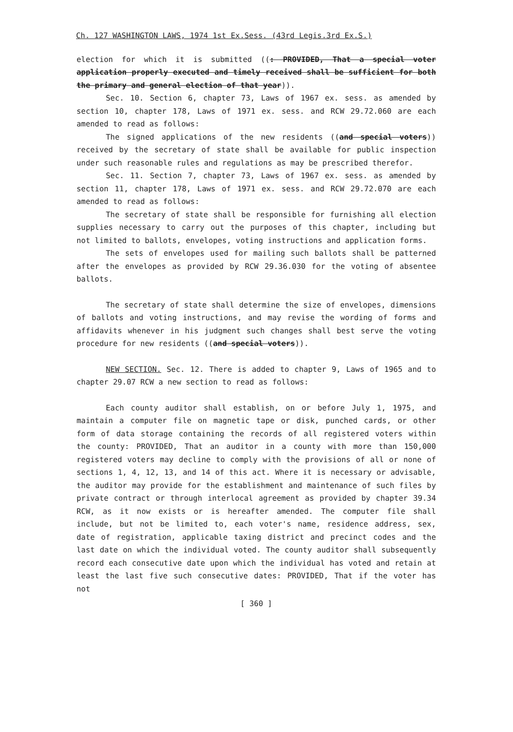Ch. 127 WASHINGTON LAWS, 1974 1st Ex.Sess. (43rd Legis.3rd Ex.S.)
election for which it is submitted ((: PROVIDED, That a special voter application properly executed and timely received shall be sufficient for both the primary and general election of that year)).
Sec. 10. Section 6, chapter 73, Laws of 1967 ex. sess. as amended by section 10, chapter 178, Laws of 1971 ex. sess. and RCW 29.72.060 are each amended to read as follows:
The signed applications of the new residents ((and special voters)) received by the secretary of state shall be available for public inspection under such reasonable rules and regulations as may be prescribed therefor.
Sec. 11. Section 7, chapter 73, Laws of 1967 ex. sess. as amended by section 11, chapter 178, Laws of 1971 ex. sess. and RCW 29.72.070 are each amended to read as follows:
The secretary of state shall be responsible for furnishing all election supplies necessary to carry out the purposes of this chapter, including but not limited to ballots, envelopes, voting instructions and application forms.
The sets of envelopes used for mailing such ballots shall be patterned after the envelopes as provided by RCW 29.36.030 for the voting of absentee ballots.
The secretary of state shall determine the size of envelopes, dimensions of ballots and voting instructions, and may revise the wording of forms and affidavits whenever in his judgment such changes shall best serve the voting procedure for new residents ((and special voters)).
NEW SECTION. Sec. 12. There is added to chapter 9, Laws of 1965 and to chapter 29.07 RCW a new section to read as follows:
Each county auditor shall establish, on or before July 1, 1975, and maintain a computer file on magnetic tape or disk, punched cards, or other form of data storage containing the records of all registered voters within the county: PROVIDED, That an auditor in a county with more than 150,000 registered voters may decline to comply with the provisions of all or none of sections 1, 4, 12, 13, and 14 of this act. Where it is necessary or advisable, the auditor may provide for the establishment and maintenance of such files by private contract or through interlocal agreement as provided by chapter 39.34 RCW, as it now exists or is hereafter amended. The computer file shall include, but not be limited to, each voter's name, residence address, sex, date of registration, applicable taxing district and precinct codes and the last date on which the individual voted. The county auditor shall subsequently record each consecutive date upon which the individual has voted and retain at least the last five such consecutive dates: PROVIDED, That if the voter has not
[ 360 ]